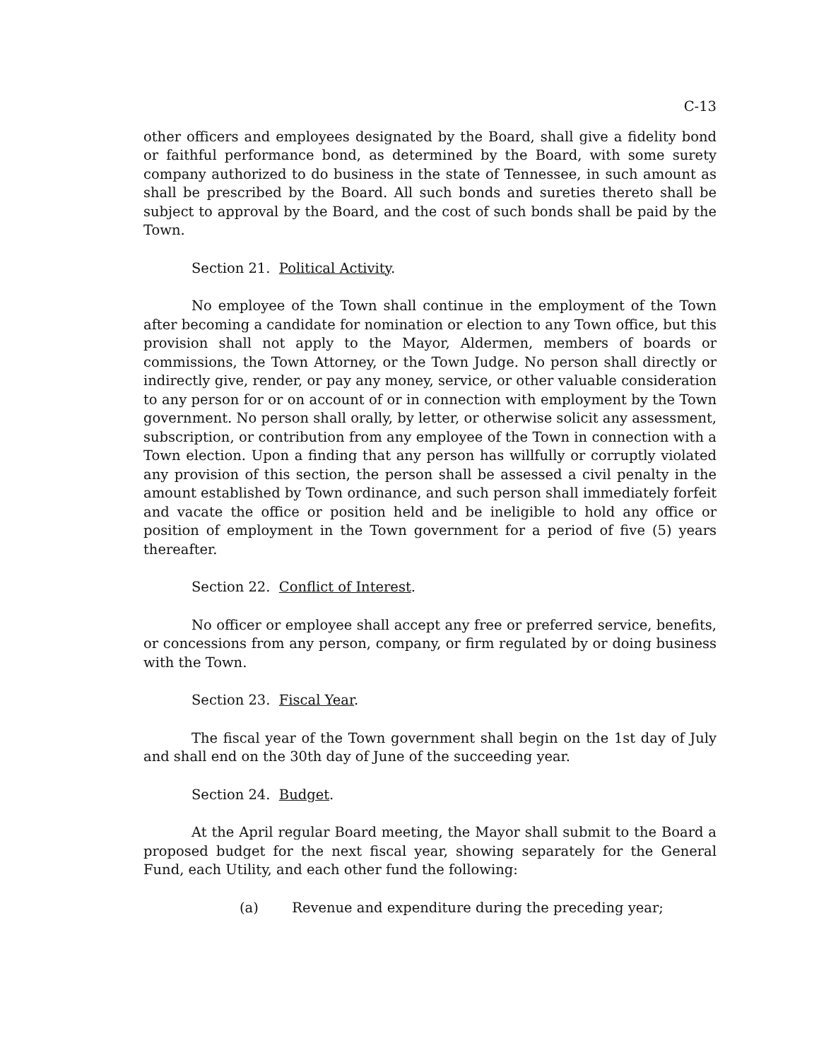C-13
other officers and employees designated by the Board, shall give a fidelity bond or faithful performance bond, as determined by the Board, with some surety company authorized to do business in the state of Tennessee, in such amount as shall be prescribed by the Board. All such bonds and sureties thereto shall be subject to approval by the Board, and the cost of such bonds shall be paid by the Town.
Section 21. Political Activity.
No employee of the Town shall continue in the employment of the Town after becoming a candidate for nomination or election to any Town office, but this provision shall not apply to the Mayor, Aldermen, members of boards or commissions, the Town Attorney, or the Town Judge. No person shall directly or indirectly give, render, or pay any money, service, or other valuable consideration to any person for or on account of or in connection with employment by the Town government. No person shall orally, by letter, or otherwise solicit any assessment, subscription, or contribution from any employee of the Town in connection with a Town election. Upon a finding that any person has willfully or corruptly violated any provision of this section, the person shall be assessed a civil penalty in the amount established by Town ordinance, and such person shall immediately forfeit and vacate the office or position held and be ineligible to hold any office or position of employment in the Town government for a period of five (5) years thereafter.
Section 22. Conflict of Interest.
No officer or employee shall accept any free or preferred service, benefits, or concessions from any person, company, or firm regulated by or doing business with the Town.
Section 23. Fiscal Year.
The fiscal year of the Town government shall begin on the 1st day of July and shall end on the 30th day of June of the succeeding year.
Section 24. Budget.
At the April regular Board meeting, the Mayor shall submit to the Board a proposed budget for the next fiscal year, showing separately for the General Fund, each Utility, and each other fund the following:
(a) Revenue and expenditure during the preceding year;